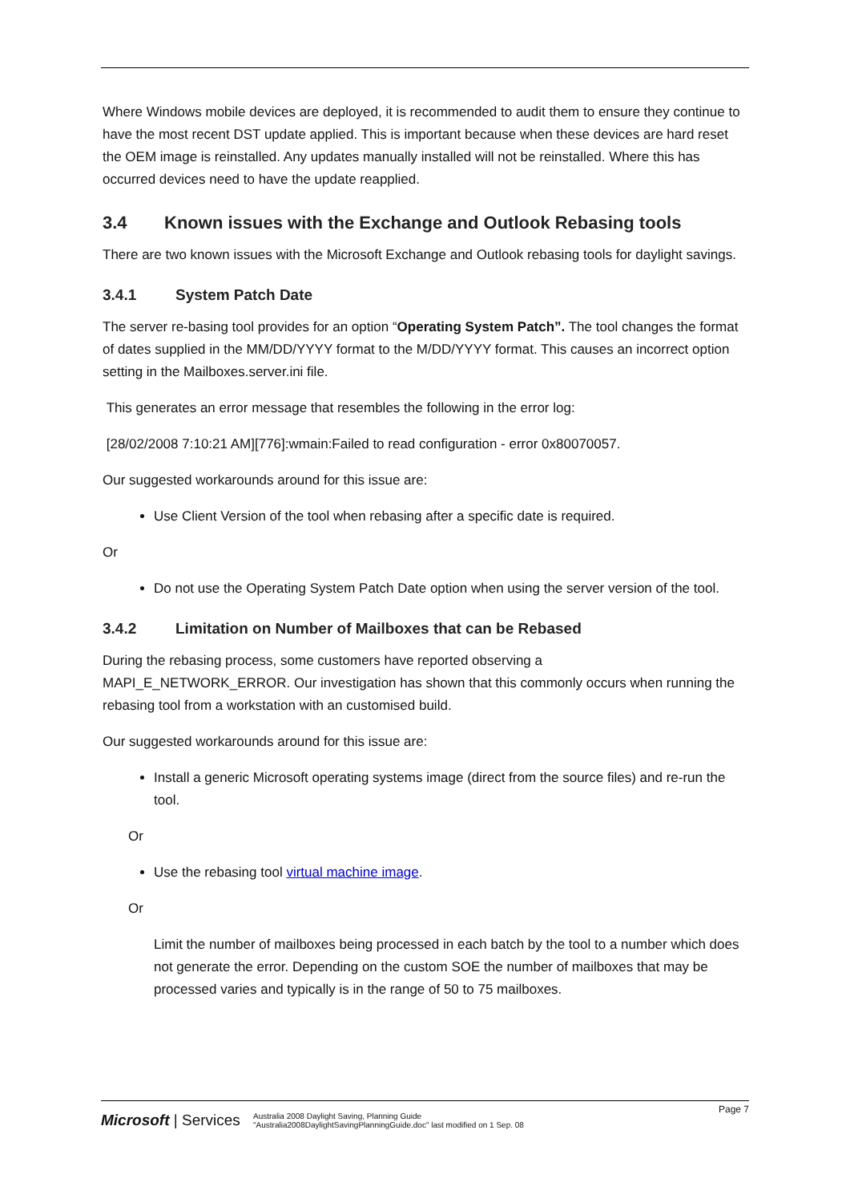Where Windows mobile devices are deployed, it is recommended to audit them to ensure they continue to have the most recent DST update applied. This is important because when these devices are hard reset the OEM image is reinstalled. Any updates manually installed will not be reinstalled. Where this has occurred devices need to have the update reapplied.
3.4 Known issues with the Exchange and Outlook Rebasing tools
There are two known issues with the Microsoft Exchange and Outlook rebasing tools for daylight savings.
3.4.1 System Patch Date
The server re-basing tool provides for an option “Operating System Patch”. The tool changes the format of dates supplied in the MM/DD/YYYY format to the M/DD/YYYY format. This causes an incorrect option setting in the Mailboxes.server.ini file.
This generates an error message that resembles the following in the error log:
[28/02/2008 7:10:21 AM][776]:wmain:Failed to read configuration - error 0x80070057.
Our suggested workarounds around for this issue are:
Use Client Version of the tool when rebasing after a specific date is required.
Or
Do not use the Operating System Patch Date option when using the server version of the tool.
3.4.2 Limitation on Number of Mailboxes that can be Rebased
During the rebasing process, some customers have reported observing a
MAPI_E_NETWORK_ERROR. Our investigation has shown that this commonly occurs when running the rebasing tool from a workstation with an customised build.
Our suggested workarounds around for this issue are:
Install a generic Microsoft operating systems image (direct from the source files) and re-run the tool.
Or
Use the rebasing tool virtual machine image.
Or
Limit the number of mailboxes being processed in each batch by the tool to a number which does not generate the error. Depending on the custom SOE the number of mailboxes that may be processed varies and typically is in the range of 50 to 75 mailboxes.
Page 7
Microsoft | Services
Australia 2008 Daylight Saving, Planning Guide
"Australia2008DaylightSavingPlanningGuide.doc" last modified on 1 Sep. 08